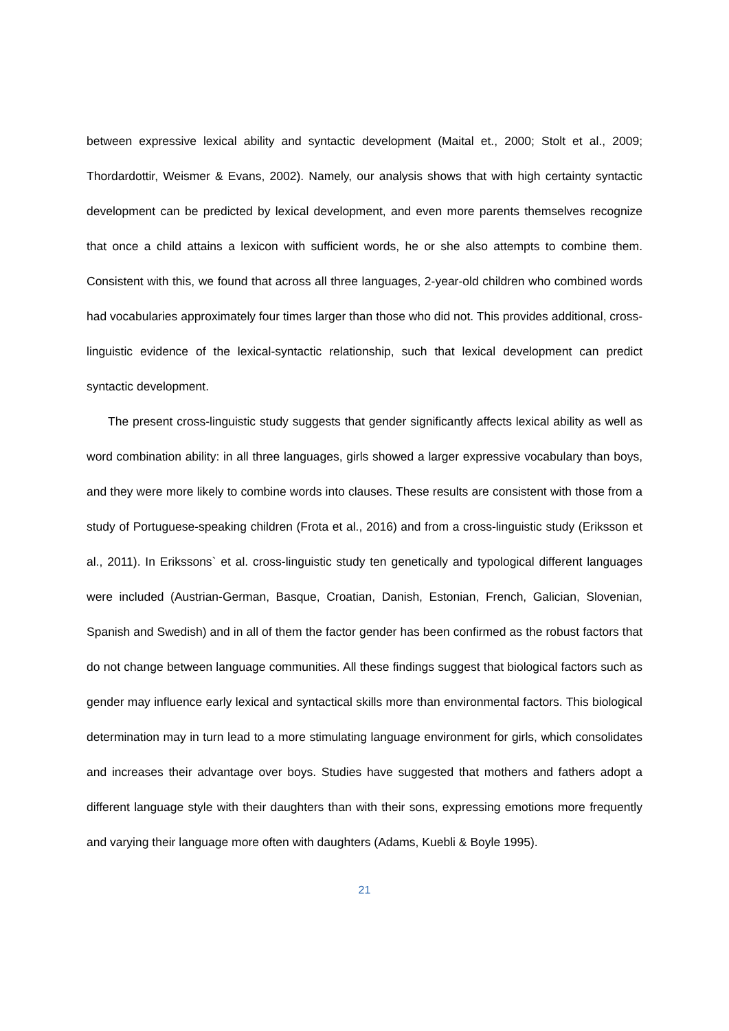between expressive lexical ability and syntactic development (Maital et., 2000; Stolt et al., 2009; Thordardottir, Weismer & Evans, 2002). Namely, our analysis shows that with high certainty syntactic development can be predicted by lexical development, and even more parents themselves recognize that once a child attains a lexicon with sufficient words, he or she also attempts to combine them. Consistent with this, we found that across all three languages, 2-year-old children who combined words had vocabularies approximately four times larger than those who did not. This provides additional, cross-linguistic evidence of the lexical-syntactic relationship, such that lexical development can predict syntactic development.
The present cross-linguistic study suggests that gender significantly affects lexical ability as well as word combination ability: in all three languages, girls showed a larger expressive vocabulary than boys, and they were more likely to combine words into clauses. These results are consistent with those from a study of Portuguese-speaking children (Frota et al., 2016) and from a cross-linguistic study (Eriksson et al., 2011). In Erikssons` et al. cross-linguistic study ten genetically and typological different languages were included (Austrian-German, Basque, Croatian, Danish, Estonian, French, Galician, Slovenian, Spanish and Swedish) and in all of them the factor gender has been confirmed as the robust factors that do not change between language communities. All these findings suggest that biological factors such as gender may influence early lexical and syntactical skills more than environmental factors. This biological determination may in turn lead to a more stimulating language environment for girls, which consolidates and increases their advantage over boys. Studies have suggested that mothers and fathers adopt a different language style with their daughters than with their sons, expressing emotions more frequently and varying their language more often with daughters (Adams, Kuebli & Boyle 1995).
21